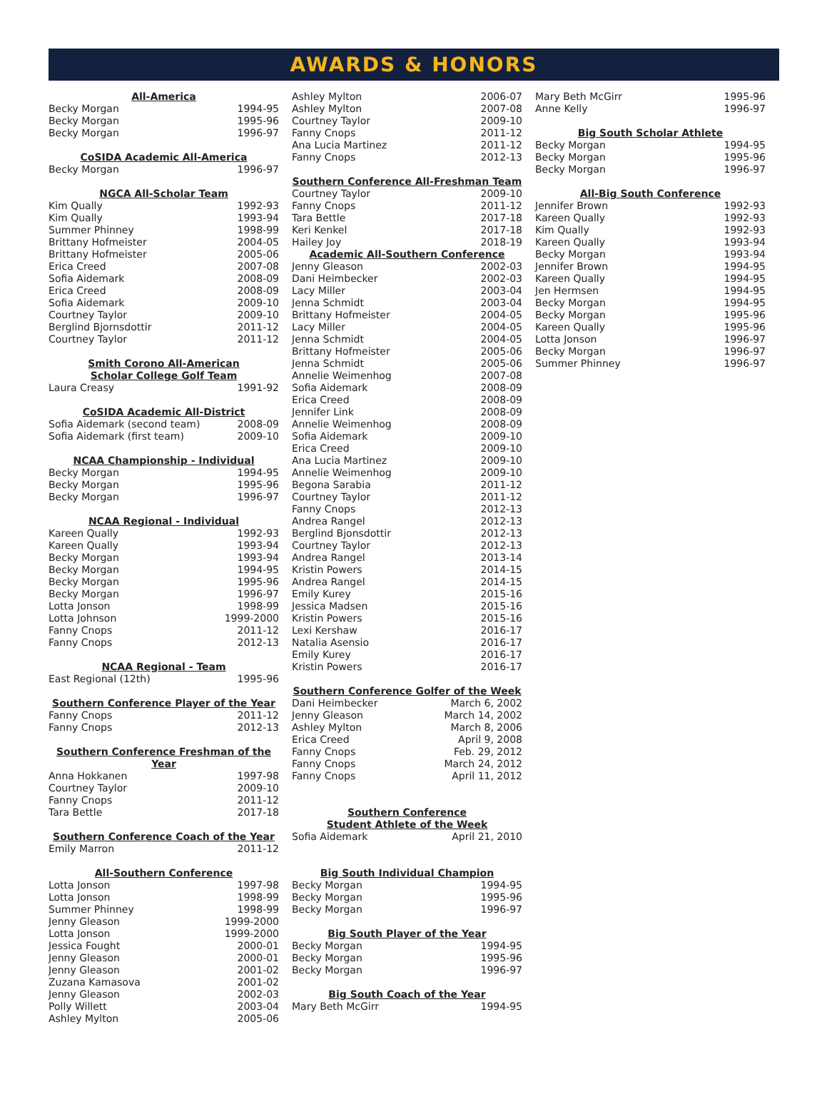AWARDS & HONORS
All-America
| Becky Morgan | 1994-95 |
| Becky Morgan | 1995-96 |
| Becky Morgan | 1996-97 |
CoSIDA Academic All-America
| Becky Morgan | 1996-97 |
NGCA All-Scholar Team
| Kim Qually | 1992-93 |
| Kim Qually | 1993-94 |
| Summer Phinney | 1998-99 |
| Brittany Hofmeister | 2004-05 |
| Brittany Hofmeister | 2005-06 |
| Erica Creed | 2007-08 |
| Sofia Aidemark | 2008-09 |
| Erica Creed | 2008-09 |
| Sofia Aidemark | 2009-10 |
| Courtney Taylor | 2009-10 |
| Berglind Bjornsdottir | 2011-12 |
| Courtney Taylor | 2011-12 |
Smith Corono All-American
Scholar College Golf Team
| Laura Creasy | 1991-92 |
CoSIDA Academic All-District
| Sofia Aidemark (second team) | 2008-09 |
| Sofia Aidemark (first team) | 2009-10 |
NCAA Championship - Individual
| Becky Morgan | 1994-95 |
| Becky Morgan | 1995-96 |
| Becky Morgan | 1996-97 |
NCAA Regional - Individual
| Kareen Qually | 1992-93 |
| Kareen Qually | 1993-94 |
| Becky Morgan | 1993-94 |
| Becky Morgan | 1994-95 |
| Becky Morgan | 1995-96 |
| Becky Morgan | 1996-97 |
| Lotta Jonson | 1998-99 |
| Lotta Johnson | 1999-2000 |
| Fanny Cnops | 2011-12 |
| Fanny Cnops | 2012-13 |
NCAA Regional - Team
| East Regional (12th) | 1995-96 |
Southern Conference Player of the Year
| Fanny Cnops | 2011-12 |
| Fanny Cnops | 2012-13 |
Southern Conference Freshman of the Year
| Anna Hokkanen | 1997-98 |
| Courtney Taylor | 2009-10 |
| Fanny Cnops | 2011-12 |
| Tara Bettle | 2017-18 |
Southern Conference Coach of the Year
| Emily Marron | 2011-12 |
All-Southern Conference
| Lotta Jonson | 1997-98 |
| Lotta Jonson | 1998-99 |
| Summer Phinney | 1998-99 |
| Jenny Gleason | 1999-2000 |
| Lotta Jonson | 1999-2000 |
| Jessica Fought | 2000-01 |
| Jenny Gleason | 2000-01 |
| Jenny Gleason | 2001-02 |
| Zuzana Kamasova | 2001-02 |
| Jenny Gleason | 2002-03 |
| Polly Willett | 2003-04 |
| Ashley Mylton | 2005-06 |
| Ashley Mylton | 2006-07 |
| Ashley Mylton | 2007-08 |
| Courtney Taylor | 2009-10 |
| Fanny Cnops | 2011-12 |
| Ana Lucia Martinez | 2011-12 |
| Fanny Cnops | 2012-13 |
Southern Conference All-Freshman Team
| Courtney Taylor | 2009-10 |
| Fanny Cnops | 2011-12 |
| Tara Bettle | 2017-18 |
| Keri Kenkel | 2017-18 |
| Hailey Joy | 2018-19 |
Academic All-Southern Conference
| Jenny Gleason | 2002-03 |
| Dani Heimbecker | 2002-03 |
| Lacy Miller | 2003-04 |
| Jenna Schmidt | 2003-04 |
| Brittany Hofmeister | 2004-05 |
| Lacy Miller | 2004-05 |
| Jenna Schmidt | 2004-05 |
| Brittany Hofmeister | 2005-06 |
| Jenna Schmidt | 2005-06 |
| Annelie Weimenhog | 2007-08 |
| Sofia Aidemark | 2008-09 |
| Erica Creed | 2008-09 |
| Jennifer Link | 2008-09 |
| Annelie Weimenhog | 2008-09 |
| Sofia Aidemark | 2009-10 |
| Erica Creed | 2009-10 |
| Ana Lucia Martinez | 2009-10 |
| Annelie Weimenhog | 2009-10 |
| Begona Sarabia | 2011-12 |
| Courtney Taylor | 2011-12 |
| Fanny Cnops | 2012-13 |
| Andrea Rangel | 2012-13 |
| Berglind Bjonsdottir | 2012-13 |
| Courtney Taylor | 2012-13 |
| Andrea Rangel | 2013-14 |
| Kristin Powers | 2014-15 |
| Andrea Rangel | 2014-15 |
| Emily Kurey | 2015-16 |
| Jessica Madsen | 2015-16 |
| Kristin Powers | 2015-16 |
| Lexi Kershaw | 2016-17 |
| Natalia Asensio | 2016-17 |
| Emily Kurey | 2016-17 |
| Kristin Powers | 2016-17 |
Southern Conference Golfer of the Week
| Dani Heimbecker | March 6, 2002 |
| Jenny Gleason | March 14, 2002 |
| Ashley Mylton | March 8, 2006 |
| Erica Creed | April 9, 2008 |
| Fanny Cnops | Feb. 29, 2012 |
| Fanny Cnops | March 24, 2012 |
| Fanny Cnops | April 11, 2012 |
Southern Conference
Student Athlete of the Week
| Sofia Aidemark | April 21, 2010 |
Big South Individual Champion
| Becky Morgan | 1994-95 |
| Becky Morgan | 1995-96 |
| Becky Morgan | 1996-97 |
Big South Player of the Year
| Becky Morgan | 1994-95 |
| Becky Morgan | 1995-96 |
| Becky Morgan | 1996-97 |
Big South Coach of the Year
| Mary Beth McGirr | 1994-95 |
| Mary Beth McGirr | 1995-96 |
| Anne Kelly | 1996-97 |
Big South Scholar Athlete
| Becky Morgan | 1994-95 |
| Becky Morgan | 1995-96 |
| Becky Morgan | 1996-97 |
All-Big South Conference
| Jennifer Brown | 1992-93 |
| Kareen Qually | 1992-93 |
| Kim Qually | 1992-93 |
| Kareen Qually | 1993-94 |
| Becky Morgan | 1993-94 |
| Jennifer Brown | 1994-95 |
| Kareen Qually | 1994-95 |
| Jen Hermsen | 1994-95 |
| Becky Morgan | 1994-95 |
| Becky Morgan | 1995-96 |
| Kareen Qually | 1995-96 |
| Lotta Jonson | 1996-97 |
| Becky Morgan | 1996-97 |
| Summer Phinney | 1996-97 |